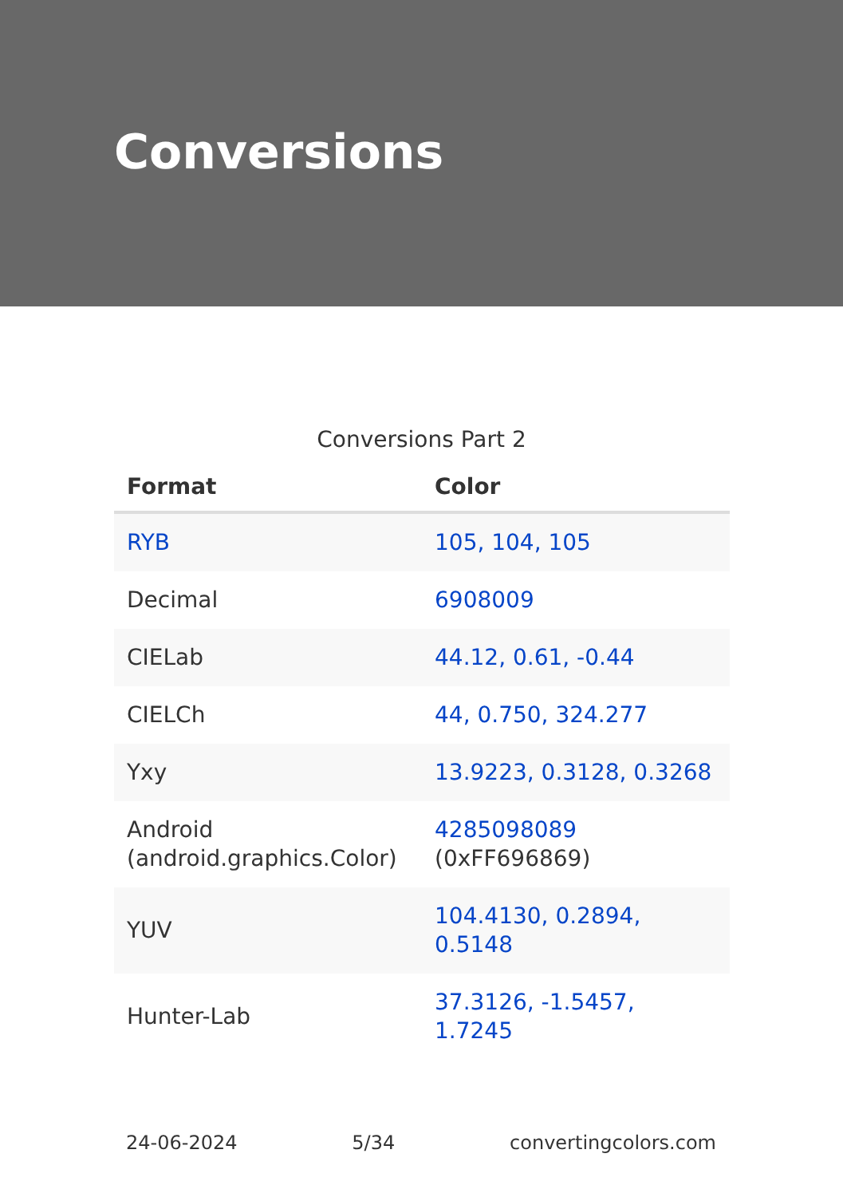Conversions
Conversions Part 2
| Format | Color |
| --- | --- |
| RYB | 105, 104, 105 |
| Decimal | 6908009 |
| CIELab | 44.12, 0.61, -0.44 |
| CIELCh | 44, 0.750, 324.277 |
| Yxy | 13.9223, 0.3128, 0.3268 |
| Android (android.graphics.Color) | 4285098089 (0xFF696869) |
| YUV | 104.4130, 0.2894, 0.5148 |
| Hunter-Lab | 37.3126, -1.5457, 1.7245 |
24-06-2024 5/34 convertingcolors.com